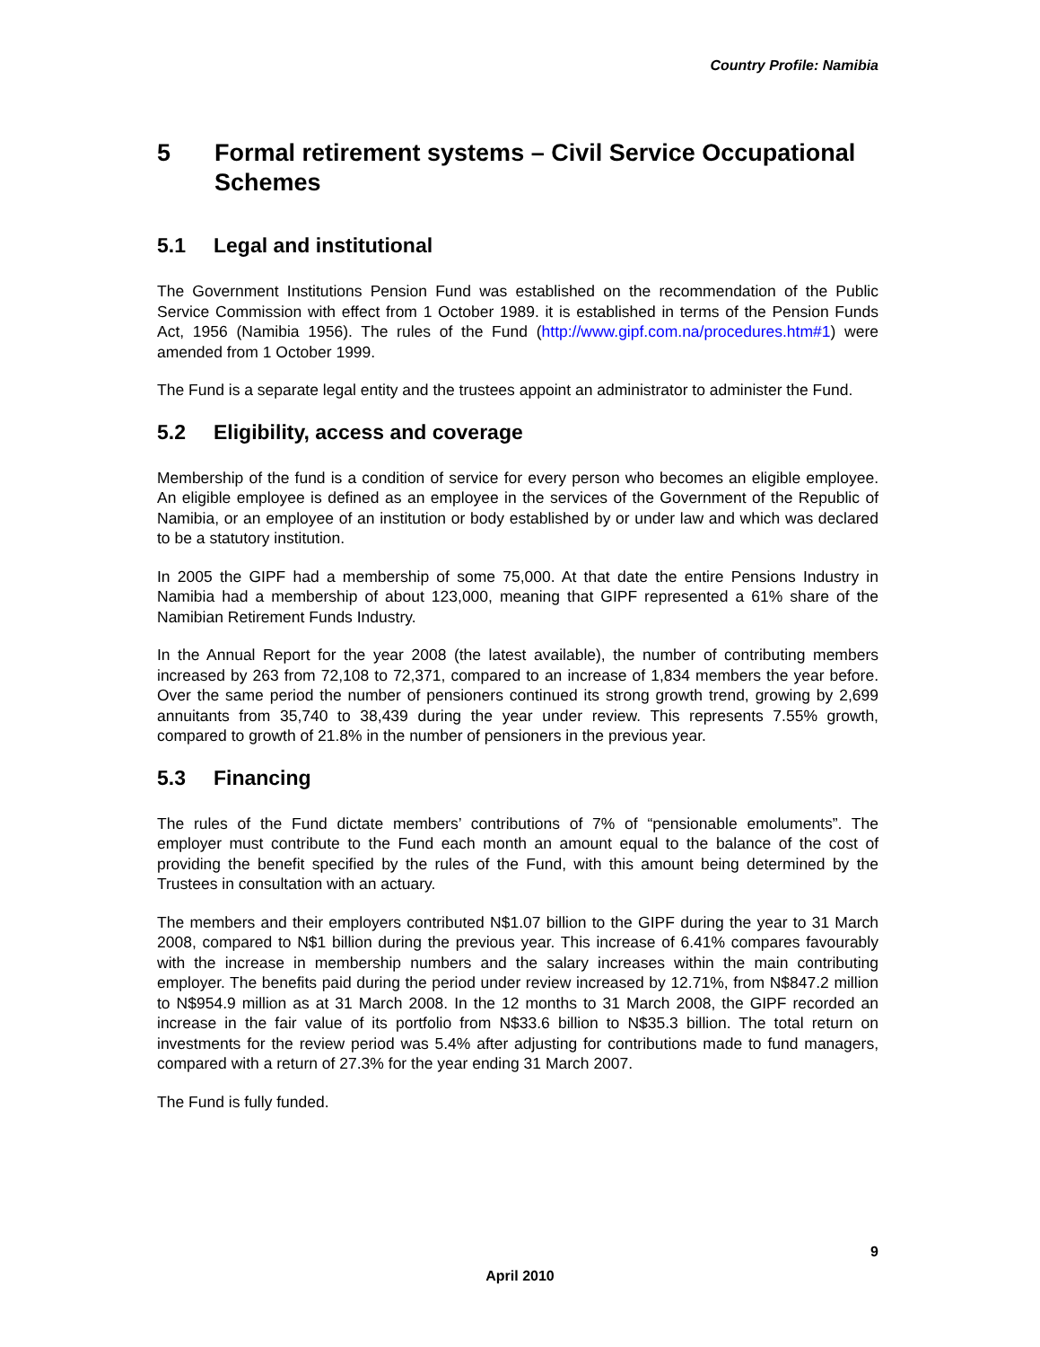Country Profile: Namibia
5 Formal retirement systems – Civil Service Occupational Schemes
5.1 Legal and institutional
The Government Institutions Pension Fund was established on the recommendation of the Public Service Commission with effect from 1 October 1989. it is established in terms of the Pension Funds Act, 1956 (Namibia 1956). The rules of the Fund (http://www.gipf.com.na/procedures.htm#1) were amended from 1 October 1999.
The Fund is a separate legal entity and the trustees appoint an administrator to administer the Fund.
5.2 Eligibility, access and coverage
Membership of the fund is a condition of service for every person who becomes an eligible employee. An eligible employee is defined as an employee in the services of the Government of the Republic of Namibia, or an employee of an institution or body established by or under law and which was declared to be a statutory institution.
In 2005 the GIPF had a membership of some 75,000. At that date the entire Pensions Industry in Namibia had a membership of about 123,000, meaning that GIPF represented a 61% share of the Namibian Retirement Funds Industry.
In the Annual Report for the year 2008 (the latest available), the number of contributing members increased by 263 from 72,108 to 72,371, compared to an increase of 1,834 members the year before. Over the same period the number of pensioners continued its strong growth trend, growing by 2,699 annuitants from 35,740 to 38,439 during the year under review. This represents 7.55% growth, compared to growth of 21.8% in the number of pensioners in the previous year.
5.3 Financing
The rules of the Fund dictate members’ contributions of 7% of “pensionable emoluments”. The employer must contribute to the Fund each month an amount equal to the balance of the cost of providing the benefit specified by the rules of the Fund, with this amount being determined by the Trustees in consultation with an actuary.
The members and their employers contributed N$1.07 billion to the GIPF during the year to 31 March 2008, compared to N$1 billion during the previous year. This increase of 6.41% compares favourably with the increase in membership numbers and the salary increases within the main contributing employer. The benefits paid during the period under review increased by 12.71%, from N$847.2 million to N$954.9 million as at 31 March 2008. In the 12 months to 31 March 2008, the GIPF recorded an increase in the fair value of its portfolio from N$33.6 billion to N$35.3 billion. The total return on investments for the review period was 5.4% after adjusting for contributions made to fund managers, compared with a return of 27.3% for the year ending 31 March 2007.
The Fund is fully funded.
9
April 2010